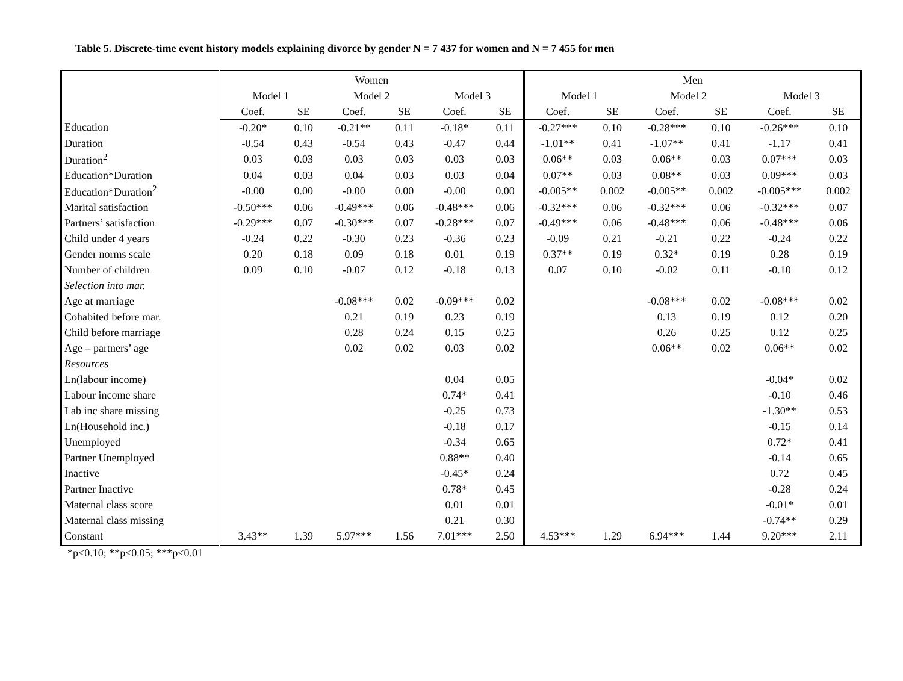Table 5. Discrete-time event history models explaining divorce by gender N = 7 437 for women and N = 7 455 for men
| | Women | | | | | | Men | | | | | |
| --- | --- | --- | --- | --- | --- | --- | --- | --- | --- | --- | --- | --- |
| | Model 1 | | Model 2 | | Model 3 | | Model 1 | | Model 2 | | Model 3 | |
| | Coef. | SE | Coef. | SE | Coef. | SE | Coef. | SE | Coef. | SE | Coef. | SE |
| Education | -0.20* | 0.10 | -0.21** | 0.11 | -0.18* | 0.11 | -0.27*** | 0.10 | -0.28*** | 0.10 | -0.26*** | 0.10 |
| Duration | -0.54 | 0.43 | -0.54 | 0.43 | -0.47 | 0.44 | -1.01** | 0.41 | -1.07** | 0.41 | -1.17 | 0.41 |
| Duration<sup>2</sup> | 0.03 | 0.03 | 0.03 | 0.03 | 0.03 | 0.03 | 0.06** | 0.03 | 0.06** | 0.03 | 0.07*** | 0.03 |
| Education*Duration | 0.04 | 0.03 | 0.04 | 0.03 | 0.03 | 0.04 | 0.07** | 0.03 | 0.08** | 0.03 | 0.09*** | 0.03 |
| Education*Duration<sup>2</sup> | -0.00 | 0.00 | -0.00 | 0.00 | -0.00 | 0.00 | -0.005** | 0.002 | -0.005** | 0.002 | -0.005*** | 0.002 |
| Marital satisfaction | -0.50*** | 0.06 | -0.49*** | 0.06 | -0.48*** | 0.06 | -0.32*** | 0.06 | -0.32*** | 0.06 | -0.32*** | 0.07 |
| Partners’ satisfaction | -0.29*** | 0.07 | -0.30*** | 0.07 | -0.28*** | 0.07 | -0.49*** | 0.06 | -0.48*** | 0.06 | -0.48*** | 0.06 |
| Child under 4 years | -0.24 | 0.22 | -0.30 | 0.23 | -0.36 | 0.23 | -0.09 | 0.21 | -0.21 | 0.22 | -0.24 | 0.22 |
| Gender norms scale | 0.20 | 0.18 | 0.09 | 0.18 | 0.01 | 0.19 | 0.37** | 0.19 | 0.32* | 0.19 | 0.28 | 0.19 |
| Number of children | 0.09 | 0.10 | -0.07 | 0.12 | -0.18 | 0.13 | 0.07 | 0.10 | -0.02 | 0.11 | -0.10 | 0.12 |
| Selection into mar. | | | | | | | | | | | | |
| Age at marriage | | | -0.08*** | 0.02 | -0.09*** | 0.02 | | | -0.08*** | 0.02 | -0.08*** | 0.02 |
| Cohabited before mar. | | | 0.21 | 0.19 | 0.23 | 0.19 | | | 0.13 | 0.19 | 0.12 | 0.20 |
| Child before marriage | | | 0.28 | 0.24 | 0.15 | 0.25 | | | 0.26 | 0.25 | 0.12 | 0.25 |
| Age – partners’ age | | | 0.02 | 0.02 | 0.03 | 0.02 | | | 0.06** | 0.02 | 0.06** | 0.02 |
| Resources | | | | | | | | | | | | |
| Ln(labour income) | | | | | 0.04 | 0.05 | | | | | -0.04* | 0.02 |
| Labour income share | | | | | 0.74* | 0.41 | | | | | -0.10 | 0.46 |
| Lab inc share missing | | | | | -0.25 | 0.73 | | | | | -1.30** | 0.53 |
| Ln(Household inc.) | | | | | -0.18 | 0.17 | | | | | -0.15 | 0.14 |
| Unemployed | | | | | -0.34 | 0.65 | | | | | 0.72* | 0.41 |
| Partner Unemployed | | | | | 0.88** | 0.40 | | | | | -0.14 | 0.65 |
| Inactive | | | | | -0.45* | 0.24 | | | | | 0.72 | 0.45 |
| Partner Inactive | | | | | 0.78* | 0.45 | | | | | -0.28 | 0.24 |
| Maternal class score | | | | | 0.01 | 0.01 | | | | | -0.01* | 0.01 |
| Maternal class missing | | | | | 0.21 | 0.30 | | | | | -0.74** | 0.29 |
| Constant | 3.43** | 1.39 | 5.97*** | 1.56 | 7.01*** | 2.50 | 4.53*** | 1.29 | 6.94*** | 1.44 | 9.20*** | 2.11 |
*p<0.10; **p<0.05; ***p<0.01